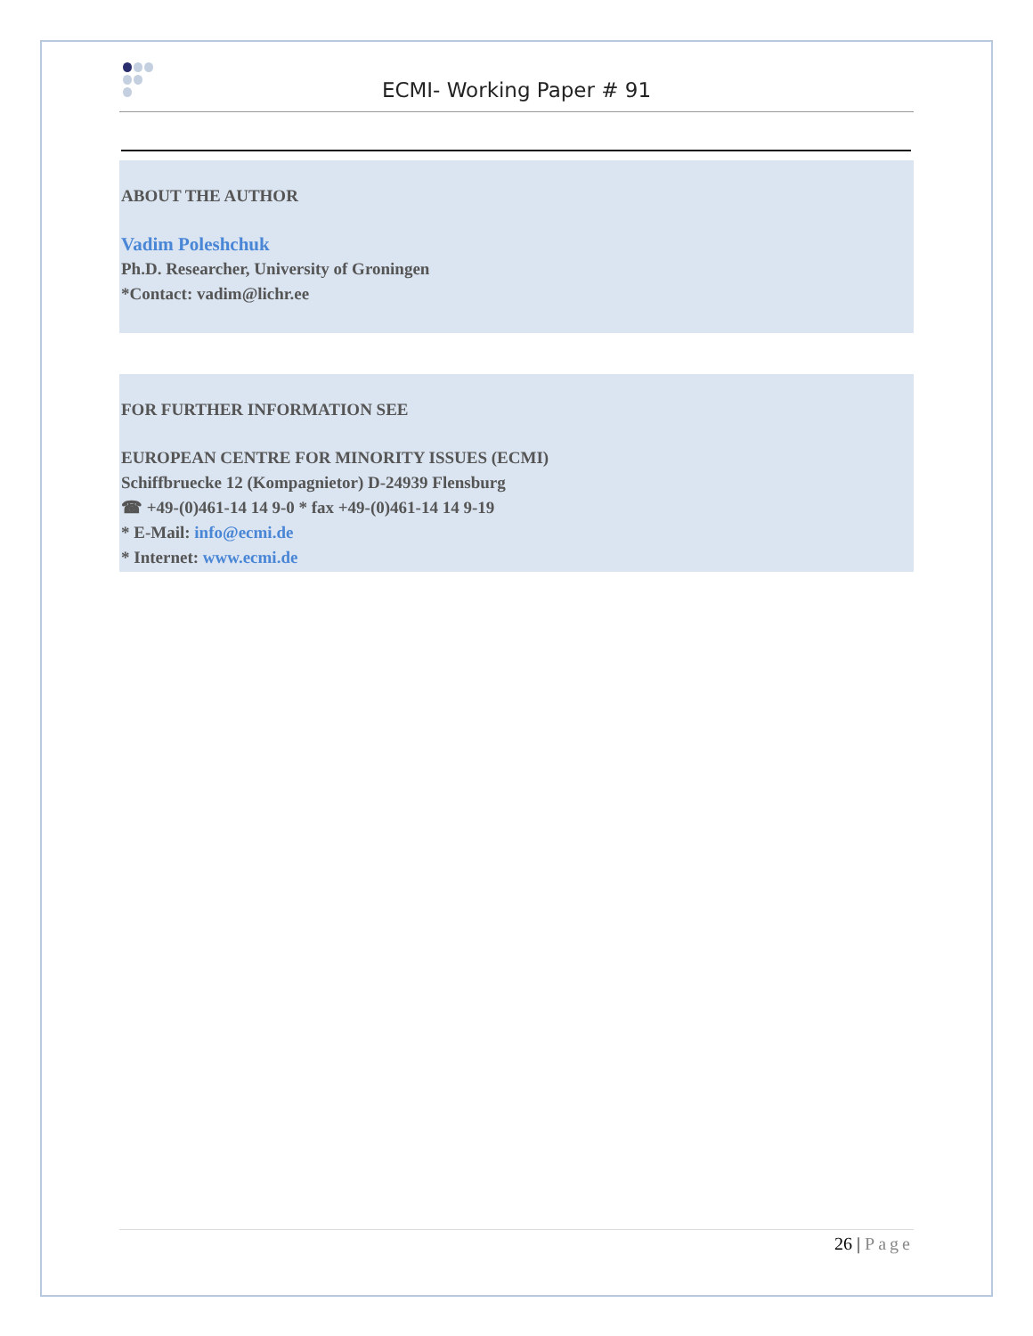ECMI- Working Paper # 91
ABOUT THE AUTHOR
Vadim Poleshchuk
Ph.D. Researcher, University of Groningen
*Contact: vadim@lichr.ee
FOR FURTHER INFORMATION SEE
EUROPEAN CENTRE FOR MINORITY ISSUES (ECMI)
Schiffbruecke 12 (Kompagnietor) D-24939 Flensburg
☎ +49-(0)461-14 14 9-0 * fax +49-(0)461-14 14 9-19
* E-Mail: info@ecmi.de
* Internet: www.ecmi.de
26 | Page